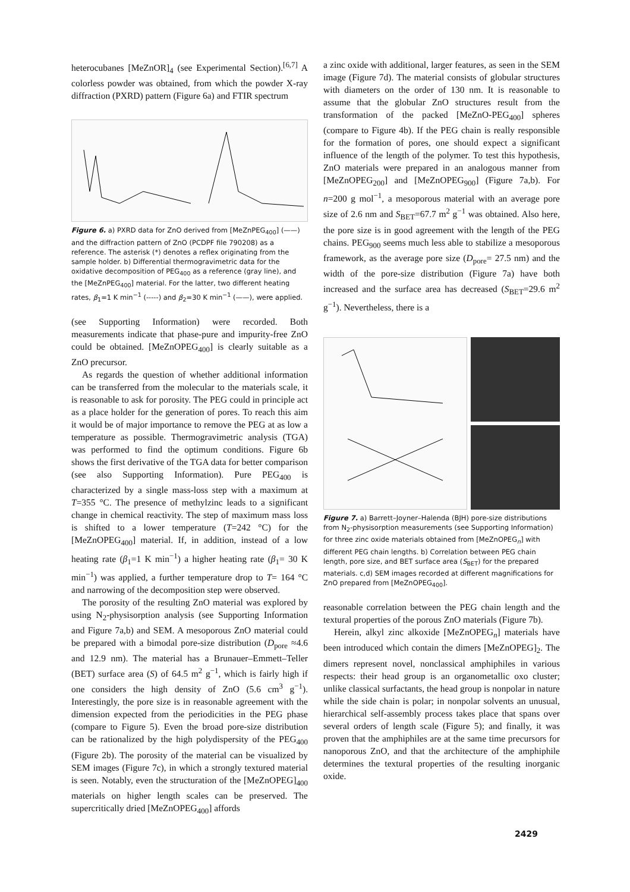heterocubanes [MeZnOR]<sub>4</sub> (see Experimental Section).<sup>[6,7]</sup> A colorless powder was obtained, from which the powder X-ray diffraction (PXRD) pattern (Figure 6a) and FTIR spectrum
Figure 6. a) PXRD data for ZnO derived from [MeZnPEG<sub>400</sub>] (——) and the diffraction pattern of ZnO (PCDPF file 790208) as a reference. The asterisk (*) denotes a reflex originating from the sample holder. b) Differential thermogravimetric data for the oxidative decomposition of PEG<sub>400</sub> as a reference (gray line), and the [MeZnPEG<sub>400</sub>] material. For the latter, two different heating rates, β<sub>1</sub>=1 K min<sup>−1</sup> (-----) and β<sub>2</sub>=30 K min<sup>−1</sup> (——), were applied.
(see Supporting Information) were recorded. Both measurements indicate that phase-pure and impurity-free ZnO could be obtained. [MeZnOPEG<sub>400</sub>] is clearly suitable as a ZnO precursor.
As regards the question of whether additional information can be transferred from the molecular to the materials scale, it is reasonable to ask for porosity. The PEG could in principle act as a place holder for the generation of pores. To reach this aim it would be of major importance to remove the PEG at as low a temperature as possible. Thermogravimetric analysis (TGA) was performed to find the optimum conditions. Figure 6b shows the first derivative of the TGA data for better comparison (see also Supporting Information). Pure PEG<sub>400</sub> is characterized by a single mass-loss step with a maximum at T=355 °C. The presence of methylzinc leads to a significant change in chemical reactivity. The step of maximum mass loss is shifted to a lower temperature (T=242 °C) for the [MeZnOPEG<sub>400</sub>] material. If, in addition, instead of a low heating rate (β<sub>1</sub>=1 K min<sup>−1</sup>) a higher heating rate (β<sub>1</sub>= 30 K min<sup>−1</sup>) was applied, a further temperature drop to T= 164 °C and narrowing of the decomposition step were observed.
The porosity of the resulting ZnO material was explored by using N<sub>2</sub>-physisorption analysis (see Supporting Information and Figure 7a,b) and SEM. A mesoporous ZnO material could be prepared with a bimodal pore-size distribution (D<sub>pore</sub> ≈4.6 and 12.9 nm). The material has a Brunauer–Emmett–Teller (BET) surface area (S) of 64.5 m<sup>2</sup> g<sup>−1</sup>, which is fairly high if one considers the high density of ZnO (5.6 cm<sup>3</sup> g<sup>−1</sup>). Interestingly, the pore size is in reasonable agreement with the dimension expected from the periodicities in the PEG phase (compare to Figure 5). Even the broad pore-size distribution can be rationalized by the high polydispersity of the PEG<sub>400</sub> (Figure 2b). The porosity of the material can be visualized by SEM images (Figure 7c), in which a strongly textured material is seen. Notably, even the structuration of the [MeZnOPEG]<sub>400</sub> materials on higher length scales can be preserved. The supercritically dried [MeZnOPEG<sub>400</sub>] affords
a zinc oxide with additional, larger features, as seen in the SEM image (Figure 7d). The material consists of globular structures with diameters on the order of 130 nm. It is reasonable to assume that the globular ZnO structures result from the transformation of the packed [MeZnO-PEG<sub>400</sub>] spheres (compare to Figure 4b). If the PEG chain is really responsible for the formation of pores, one should expect a significant influence of the length of the polymer. To test this hypothesis, ZnO materials were prepared in an analogous manner from [MeZnOPEG<sub>200</sub>] and [MeZnOPEG<sub>900</sub>] (Figure 7a,b). For n=200 g mol<sup>−1</sup>, a mesoporous material with an average pore size of 2.6 nm and S<sub>BET</sub>=67.7 m<sup>2</sup> g<sup>−1</sup> was obtained. Also here, the pore size is in good agreement with the length of the PEG chains. PEG<sub>900</sub> seems much less able to stabilize a mesoporous framework, as the average pore size (D<sub>pore</sub>= 27.5 nm) and the width of the pore-size distribution (Figure 7a) have both increased and the surface area has decreased (S<sub>BET</sub>=29.6 m<sup>2</sup> g<sup>−1</sup>). Nevertheless, there is a
Figure 7. a) Barrett–Joyner–Halenda (BJH) pore-size distributions from N<sub>2</sub>-physisorption measurements (see Supporting Information) for three zinc oxide materials obtained from [MeZnOPEG<sub>n</sub>] with different PEG chain lengths. b) Correlation between PEG chain length, pore size, and BET surface area (S<sub>BET</sub>) for the prepared materials. c,d) SEM images recorded at different magnifications for ZnO prepared from [MeZnOPEG<sub>400</sub>].
reasonable correlation between the PEG chain length and the textural properties of the porous ZnO materials (Figure 7b).
Herein, alkyl zinc alkoxide [MeZnOPEG<sub>n</sub>] materials have been introduced which contain the dimers [MeZnOPEG]<sub>2</sub>. The dimers represent novel, nonclassical amphiphiles in various respects: their head group is an organometallic oxo cluster; unlike classical surfactants, the head group is nonpolar in nature while the side chain is polar; in nonpolar solvents an unusual, hierarchical self-assembly process takes place that spans over several orders of length scale (Figure 5); and finally, it was proven that the amphiphiles are at the same time precursors for nanoporous ZnO, and that the architecture of the amphiphile determines the textural properties of the resulting inorganic oxide.
2429